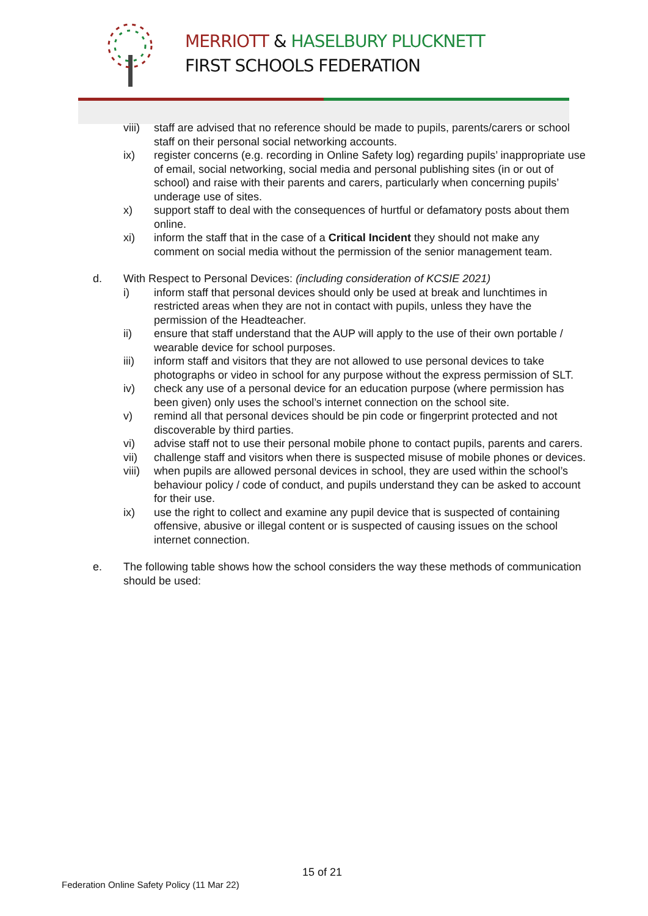MERRIOTT & HASELBURY PLUCKNETT
FIRST SCHOOLS FEDERATION
viii) staff are advised that no reference should be made to pupils, parents/carers or school staff on their personal social networking accounts.
ix) register concerns (e.g. recording in Online Safety log) regarding pupils’ inappropriate use of email, social networking, social media and personal publishing sites (in or out of school) and raise with their parents and carers, particularly when concerning pupils’ underage use of sites.
x) support staff to deal with the consequences of hurtful or defamatory posts about them online.
xi) inform the staff that in the case of a Critical Incident they should not make any comment on social media without the permission of the senior management team.
d. With Respect to Personal Devices: (including consideration of KCSIE 2021)
i) inform staff that personal devices should only be used at break and lunchtimes in restricted areas when they are not in contact with pupils, unless they have the permission of the Headteacher.
ii) ensure that staff understand that the AUP will apply to the use of their own portable / wearable device for school purposes.
iii) inform staff and visitors that they are not allowed to use personal devices to take photographs or video in school for any purpose without the express permission of SLT.
iv) check any use of a personal device for an education purpose (where permission has been given) only uses the school’s internet connection on the school site.
v) remind all that personal devices should be pin code or fingerprint protected and not discoverable by third parties.
vi) advise staff not to use their personal mobile phone to contact pupils, parents and carers.
vii) challenge staff and visitors when there is suspected misuse of mobile phones or devices.
viii) when pupils are allowed personal devices in school, they are used within the school’s behaviour policy / code of conduct, and pupils understand they can be asked to account for their use.
ix) use the right to collect and examine any pupil device that is suspected of containing offensive, abusive or illegal content or is suspected of causing issues on the school internet connection.
e. The following table shows how the school considers the way these methods of communication should be used:
15 of 21
Federation Online Safety Policy (11 Mar 22)